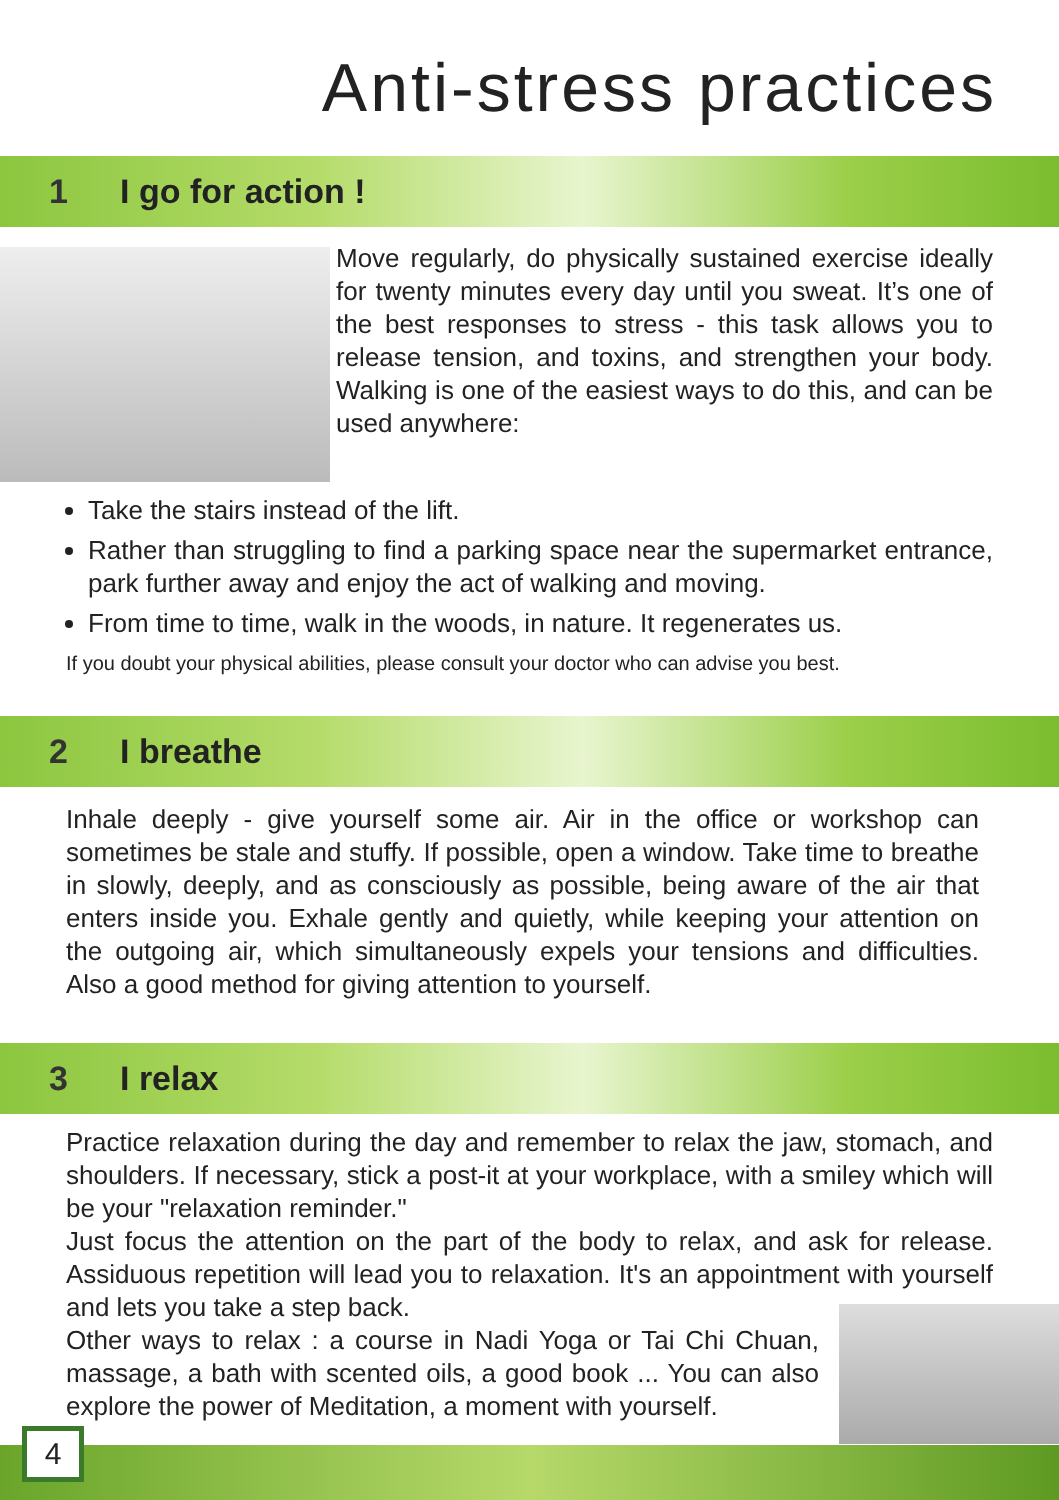Anti-stress practices
1 I go for action !
Move regularly, do physically sustained exercise ideally for twenty minutes every day until you sweat. It’s one of the best responses to stress - this task allows you to release tension, and toxins, and strengthen your body. Walking is one of the easiest ways to do this, and can be used anywhere:
Take the stairs instead of the lift.
Rather than struggling to find a parking space near the supermarket entrance, park further away and enjoy the act of walking and moving.
From time to time, walk in the woods, in nature. It regenerates us.
If you doubt your physical abilities, please consult your doctor who can advise you best.
2 I breathe
Inhale deeply - give yourself some air. Air in the office or workshop can sometimes be stale and stuffy. If possible, open a window. Take time to breathe in slowly, deeply, and as consciously as possible, being aware of the air that enters inside you. Exhale gently and quietly, while keeping your attention on the outgoing air, which simultaneously expels your tensions and difficulties. Also a good method for giving attention to yourself.
3 I relax
Practice relaxation during the day and remember to relax the jaw, stomach, and shoulders. If necessary, stick a post-it at your workplace, with a smiley which will be your "relaxation reminder."
Just focus the attention on the part of the body to relax, and ask for release. Assiduous repetition will lead you to relaxation. It's an appointment with yourself and lets you take a step back.
Other ways to relax : a course in Nadi Yoga or Tai Chi Chuan, massage, a bath with scented oils, a good book ... You can also explore the power of Meditation, a moment with yourself.
4